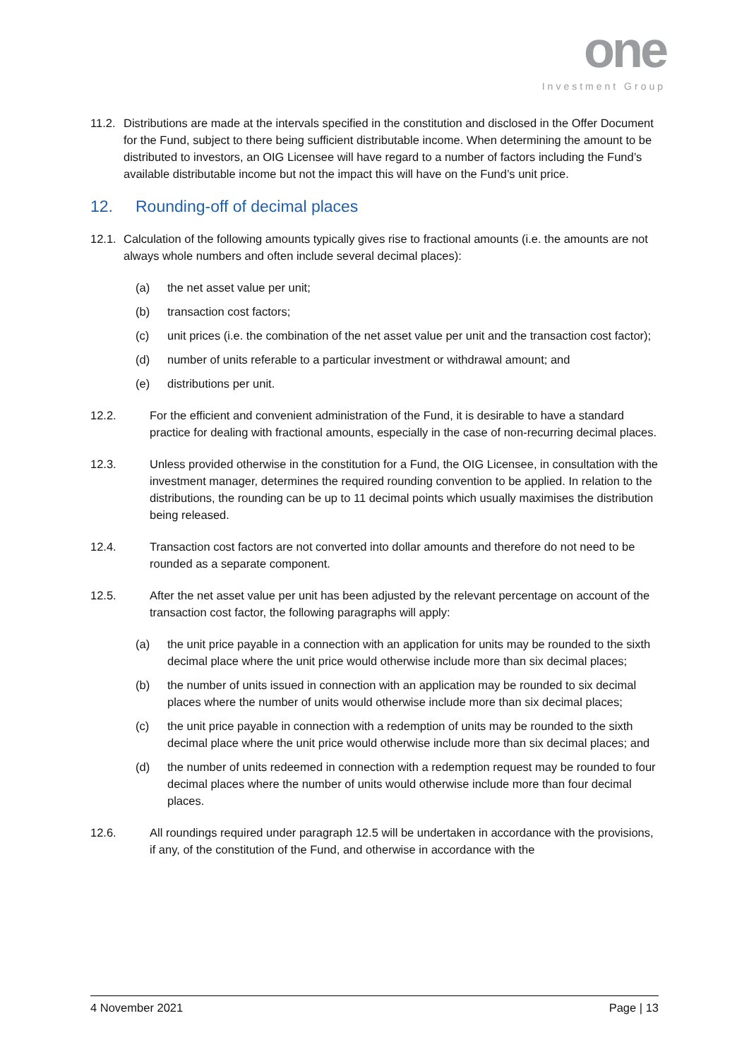one
Investment Group
11.2.
Distributions are made at the intervals specified in the constitution and disclosed in the Offer Document for the Fund, subject to there being sufficient distributable income. When determining the amount to be distributed to investors, an OIG Licensee will have regard to a number of factors including the Fund’s available distributable income but not the impact this will have on the Fund’s unit price.
12. Rounding-off of decimal places
12.1.
Calculation of the following amounts typically gives rise to fractional amounts (i.e. the amounts are not always whole numbers and often include several decimal places):
(a) the net asset value per unit;
(b) transaction cost factors;
(c) unit prices (i.e. the combination of the net asset value per unit and the transaction cost factor);
(d) number of units referable to a particular investment or withdrawal amount; and
(e) distributions per unit.
12.2. For the efficient and convenient administration of the Fund, it is desirable to have a standard practice for dealing with fractional amounts, especially in the case of non-recurring decimal places.
12.3. Unless provided otherwise in the constitution for a Fund, the OIG Licensee, in consultation with the investment manager, determines the required rounding convention to be applied. In relation to the distributions, the rounding can be up to 11 decimal points which usually maximises the distribution being released.
12.4. Transaction cost factors are not converted into dollar amounts and therefore do not need to be rounded as a separate component.
12.5. After the net asset value per unit has been adjusted by the relevant percentage on account of the transaction cost factor, the following paragraphs will apply:
(a) the unit price payable in a connection with an application for units may be rounded to the sixth decimal place where the unit price would otherwise include more than six decimal places;
(b) the number of units issued in connection with an application may be rounded to six decimal places where the number of units would otherwise include more than six decimal places;
(c) the unit price payable in connection with a redemption of units may be rounded to the sixth decimal place where the unit price would otherwise include more than six decimal places; and
(d) the number of units redeemed in connection with a redemption request may be rounded to four decimal places where the number of units would otherwise include more than four decimal places.
12.6. All roundings required under paragraph 12.5 will be undertaken in accordance with the provisions, if any, of the constitution of the Fund, and otherwise in accordance with the
4 November 2021 Page | 13